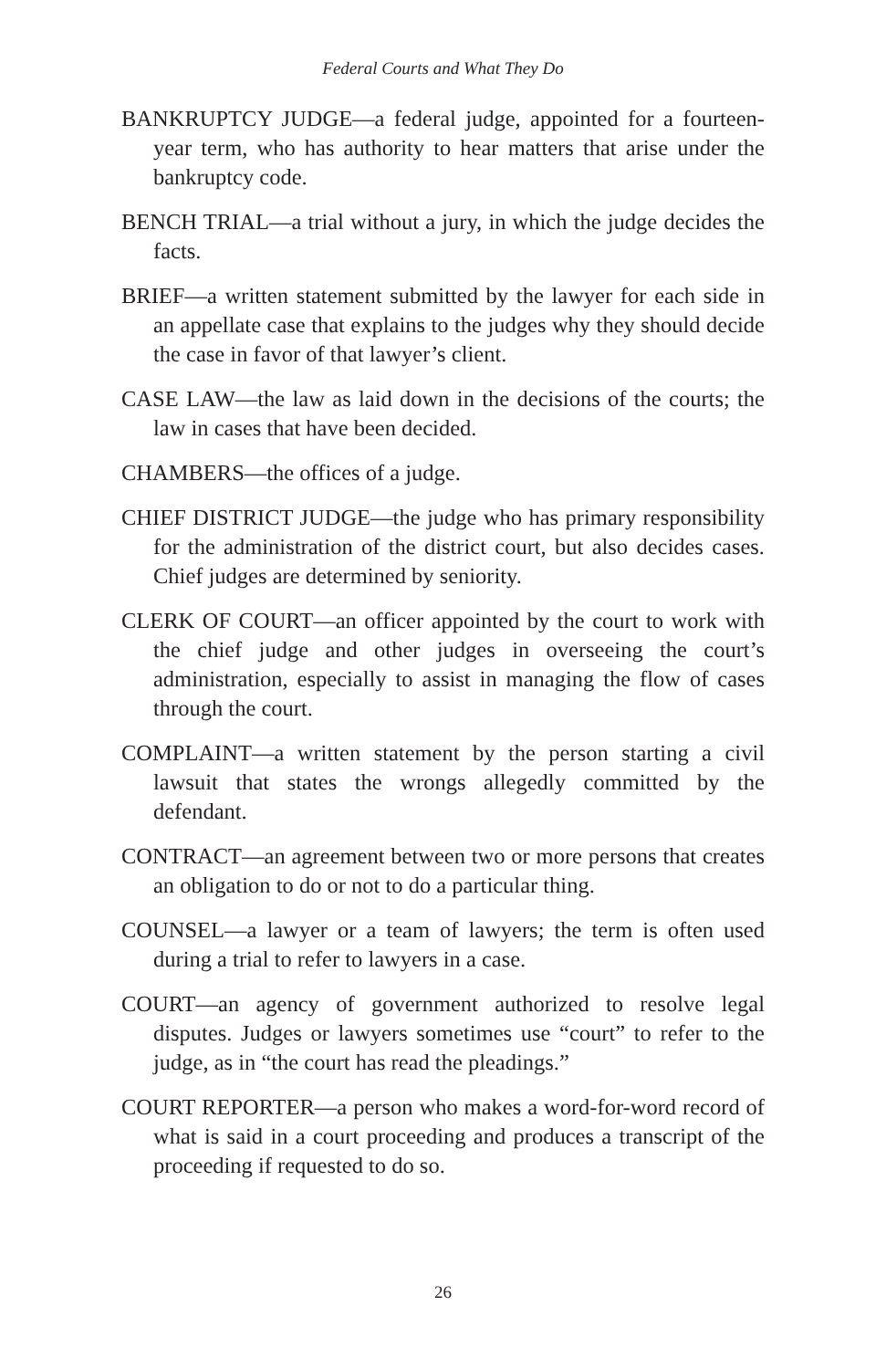Federal Courts and What They Do
BANKRUPTCY JUDGE—a federal judge, appointed for a fourteen-year term, who has authority to hear matters that arise under the bankruptcy code.
BENCH TRIAL—a trial without a jury, in which the judge decides the facts.
BRIEF—a written statement submitted by the lawyer for each side in an appellate case that explains to the judges why they should decide the case in favor of that lawyer’s client.
CASE LAW—the law as laid down in the decisions of the courts; the law in cases that have been decided.
CHAMBERS—the offices of a judge.
CHIEF DISTRICT JUDGE—the judge who has primary responsibility for the administration of the district court, but also decides cases. Chief judges are determined by seniority.
CLERK OF COURT—an officer appointed by the court to work with the chief judge and other judges in overseeing the court’s administration, especially to assist in managing the flow of cases through the court.
COMPLAINT—a written statement by the person starting a civil lawsuit that states the wrongs allegedly committed by the defendant.
CONTRACT—an agreement between two or more persons that creates an obligation to do or not to do a particular thing.
COUNSEL—a lawyer or a team of lawyers; the term is often used during a trial to refer to lawyers in a case.
COURT—an agency of government authorized to resolve legal disputes. Judges or lawyers sometimes use “court” to refer to the judge, as in “the court has read the pleadings.”
COURT REPORTER—a person who makes a word-for-word record of what is said in a court proceeding and produces a transcript of the proceeding if requested to do so.
26